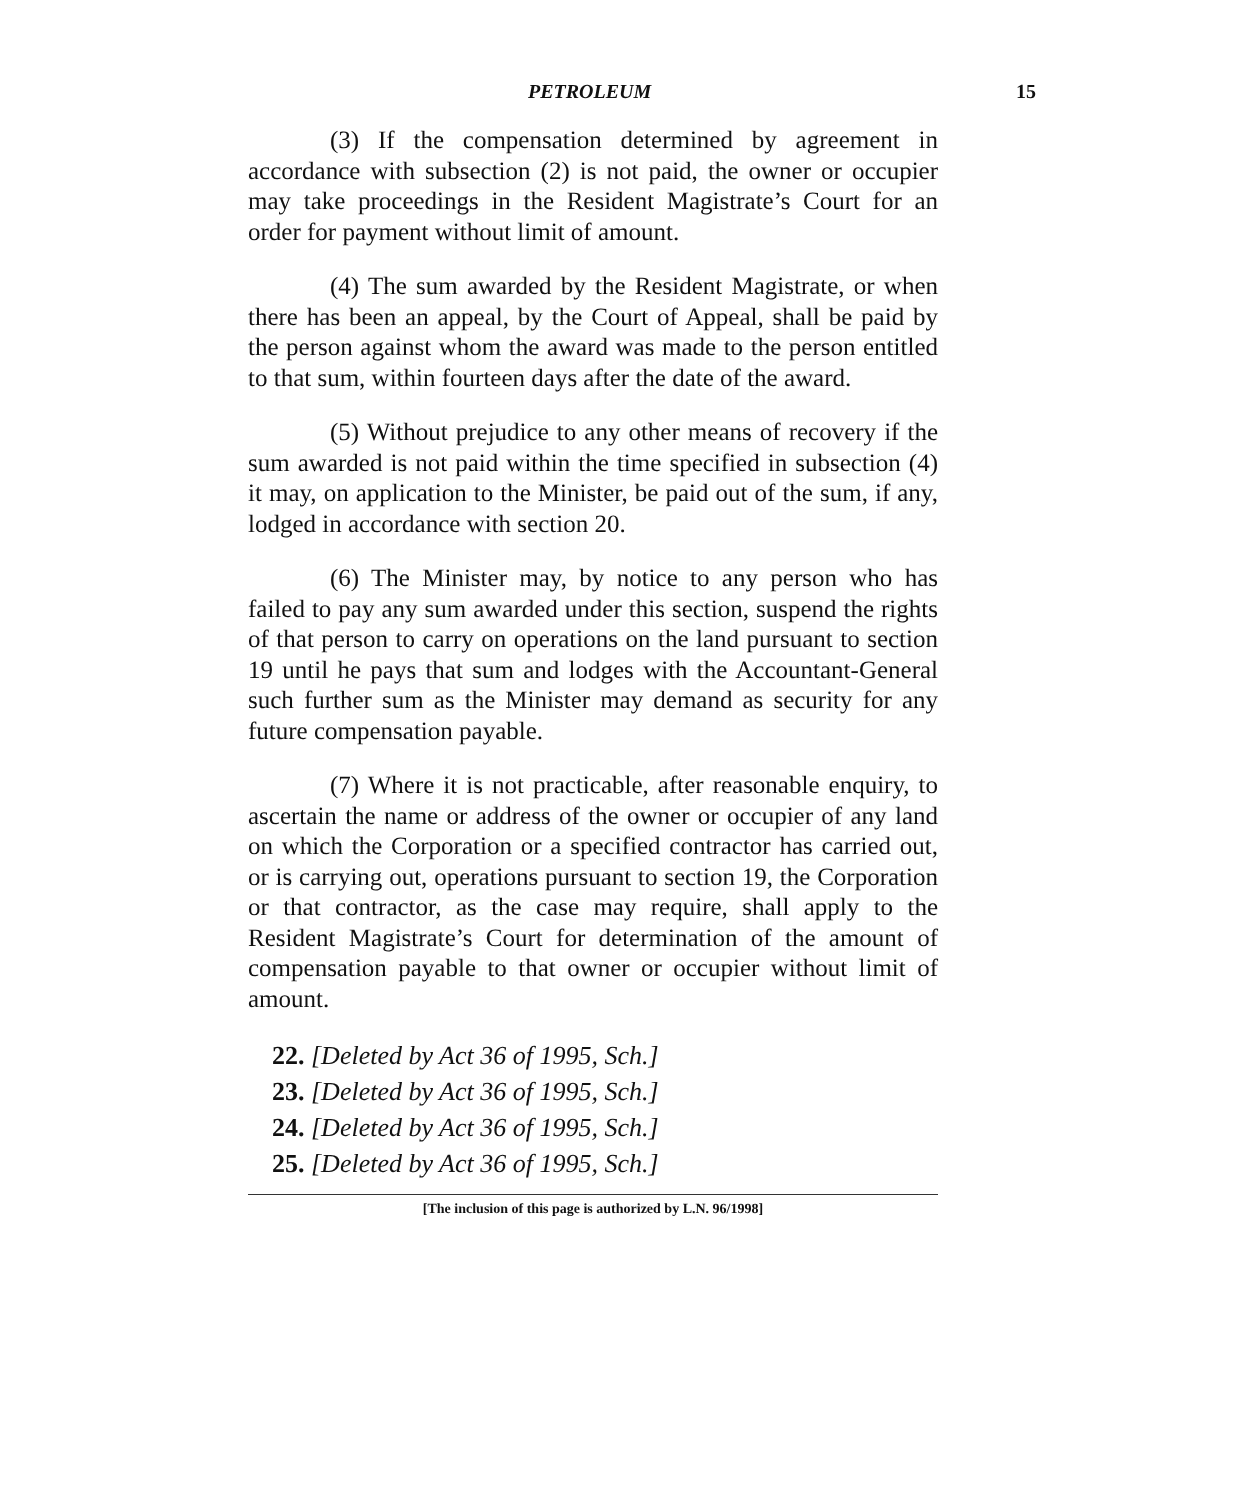PETROLEUM 15
(3) If the compensation determined by agreement in accordance with subsection (2) is not paid, the owner or occupier may take proceedings in the Resident Magistrate’s Court for an order for payment without limit of amount.
(4) The sum awarded by the Resident Magistrate, or when there has been an appeal, by the Court of Appeal, shall be paid by the person against whom the award was made to the person entitled to that sum, within fourteen days after the date of the award.
(5) Without prejudice to any other means of recovery if the sum awarded is not paid within the time specified in subsection (4) it may, on application to the Minister, be paid out of the sum, if any, lodged in accordance with section 20.
(6) The Minister may, by notice to any person who has failed to pay any sum awarded under this section, suspend the rights of that person to carry on operations on the land pursuant to section 19 until he pays that sum and lodges with the Accountant-General such further sum as the Minister may demand as security for any future compensation payable.
(7) Where it is not practicable, after reasonable enquiry, to ascertain the name or address of the owner or occupier of any land on which the Corporation or a specified contractor has carried out, or is carrying out, operations pursuant to section 19, the Corporation or that contractor, as the case may require, shall apply to the Resident Magistrate’s Court for determination of the amount of compensation payable to that owner or occupier without limit of amount.
22. [Deleted by Act 36 of 1995, Sch.]
23. [Deleted by Act 36 of 1995, Sch.]
24. [Deleted by Act 36 of 1995, Sch.]
25. [Deleted by Act 36 of 1995, Sch.]
[The inclusion of this page is authorized by L.N. 96/1998]